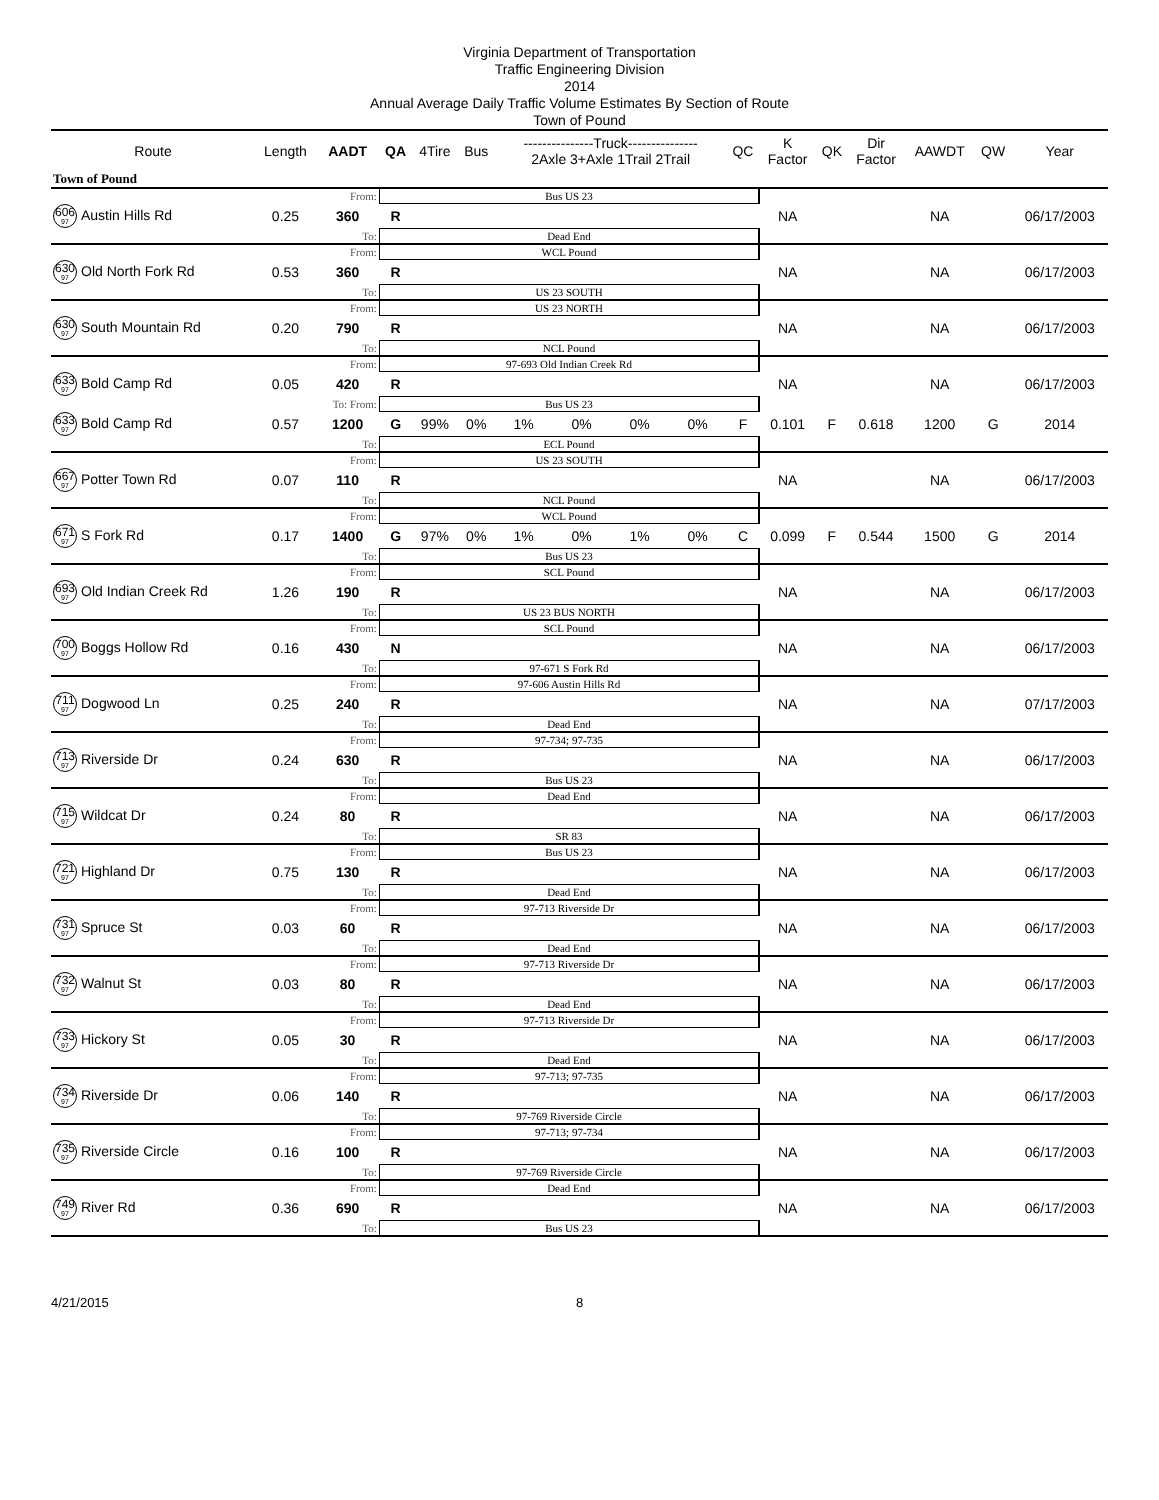Virginia Department of Transportation
Traffic Engineering Division
2014
Annual Average Daily Traffic Volume Estimates By Section of Route
Town of Pound
| Route | Length | AADT | QA | 4Tire | Bus | ---------------Truck--------------- 2Axle 3+Axle 1Trail 2Trail | | | | QC | K Factor | QK | Dir Factor | AAWDT | QW | Year |
| --- | --- | --- | --- | --- | --- | --- | --- | --- | --- | --- | --- | --- | --- | --- | --- | --- |
| Town of Pound | | | | | | | | | | | | | | | | |
| | | From: | Bus US 23 | | | | | | | | | | | | | |
| 606<sub>97</sub> Austin Hills Rd | 0.25 | 360 | R | | | | | | | | NA | | | NA | | 06/17/2003 |
| | | To: | Dead End | | | | | | | | | | | | | |
| | | From: | WCL Pound | | | | | | | | | | | | | |
| 630<sub>97</sub> Old North Fork Rd | 0.53 | 360 | R | | | | | | | | NA | | | NA | | 06/17/2003 |
| | | To: | US 23 SOUTH | | | | | | | | | | | | | |
| | | From: | US 23 NORTH | | | | | | | | | | | | | |
| 630<sub>97</sub> South Mountain Rd | 0.20 | 790 | R | | | | | | | | NA | | | NA | | 06/17/2003 |
| | | To: | NCL Pound | | | | | | | | | | | | | |
| | | From: | 97-693 Old Indian Creek Rd | | | | | | | | | | | | | |
| 633<sub>97</sub> Bold Camp Rd | 0.05 | 420 | R | | | | | | | | NA | | | NA | | 06/17/2003 |
| | | To: From: | Bus US 23 | | | | | | | | | | | | | |
| 633<sub>97</sub> Bold Camp Rd | 0.57 | 1200 | G | 99% | 0% | 1% | 0% | 0% | 0% | F | 0.101 | F | 0.618 | 1200 | G | 2014 |
| | | To: | ECL Pound | | | | | | | | | | | | | |
| | | From: | US 23 SOUTH | | | | | | | | | | | | | |
| 667<sub>97</sub> Potter Town Rd | 0.07 | 110 | R | | | | | | | | NA | | | NA | | 06/17/2003 |
| | | To: | NCL Pound | | | | | | | | | | | | | |
| | | From: | WCL Pound | | | | | | | | | | | | | |
| 671<sub>97</sub> S Fork Rd | 0.17 | 1400 | G | 97% | 0% | 1% | 0% | 1% | 0% | C | 0.099 | F | 0.544 | 1500 | G | 2014 |
| | | To: | Bus US 23 | | | | | | | | | | | | | |
| | | From: | SCL Pound | | | | | | | | | | | | | |
| 693<sub>97</sub> Old Indian Creek Rd | 1.26 | 190 | R | | | | | | | | NA | | | NA | | 06/17/2003 |
| | | To: | US 23 BUS NORTH | | | | | | | | | | | | | |
| | | From: | SCL Pound | | | | | | | | | | | | | |
| 700<sub>97</sub> Boggs Hollow Rd | 0.16 | 430 | N | | | | | | | | NA | | | NA | | 06/17/2003 |
| | | To: | 97-671 S Fork Rd | | | | | | | | | | | | | |
| | | From: | 97-606 Austin Hills Rd | | | | | | | | | | | | | |
| 711<sub>97</sub> Dogwood Ln | 0.25 | 240 | R | | | | | | | | NA | | | NA | | 07/17/2003 |
| | | To: | Dead End | | | | | | | | | | | | | |
| | | From: | 97-734; 97-735 | | | | | | | | | | | | | |
| 713<sub>97</sub> Riverside Dr | 0.24 | 630 | R | | | | | | | | NA | | | NA | | 06/17/2003 |
| | | To: | Bus US 23 | | | | | | | | | | | | | |
| | | From: | Dead End | | | | | | | | | | | | | |
| 715<sub>97</sub> Wildcat Dr | 0.24 | 80 | R | | | | | | | | NA | | | NA | | 06/17/2003 |
| | | To: | SR 83 | | | | | | | | | | | | | |
| | | From: | Bus US 23 | | | | | | | | | | | | | |
| 721<sub>97</sub> Highland Dr | 0.75 | 130 | R | | | | | | | | NA | | | NA | | 06/17/2003 |
| | | To: | Dead End | | | | | | | | | | | | | |
| | | From: | 97-713 Riverside Dr | | | | | | | | | | | | | |
| 731<sub>97</sub> Spruce St | 0.03 | 60 | R | | | | | | | | NA | | | NA | | 06/17/2003 |
| | | To: | Dead End | | | | | | | | | | | | | |
| | | From: | 97-713 Riverside Dr | | | | | | | | | | | | | |
| 732<sub>97</sub> Walnut St | 0.03 | 80 | R | | | | | | | | NA | | | NA | | 06/17/2003 |
| | | To: | Dead End | | | | | | | | | | | | | |
| | | From: | 97-713 Riverside Dr | | | | | | | | | | | | | |
| 733<sub>97</sub> Hickory St | 0.05 | 30 | R | | | | | | | | NA | | | NA | | 06/17/2003 |
| | | To: | Dead End | | | | | | | | | | | | | |
| | | From: | 97-713; 97-735 | | | | | | | | | | | | | |
| 734<sub>97</sub> Riverside Dr | 0.06 | 140 | R | | | | | | | | NA | | | NA | | 06/17/2003 |
| | | To: | 97-769 Riverside Circle | | | | | | | | | | | | | |
| | | From: | 97-713; 97-734 | | | | | | | | | | | | | |
| 735<sub>97</sub> Riverside Circle | 0.16 | 100 | R | | | | | | | | NA | | | NA | | 06/17/2003 |
| | | To: | 97-769 Riverside Circle | | | | | | | | | | | | | |
| | | From: | Dead End | | | | | | | | | | | | | |
| 749<sub>97</sub> River Rd | 0.36 | 690 | R | | | | | | | | NA | | | NA | | 06/17/2003 |
| | | To: | Bus US 23 | | | | | | | | | | | | | |
4/21/2015 8